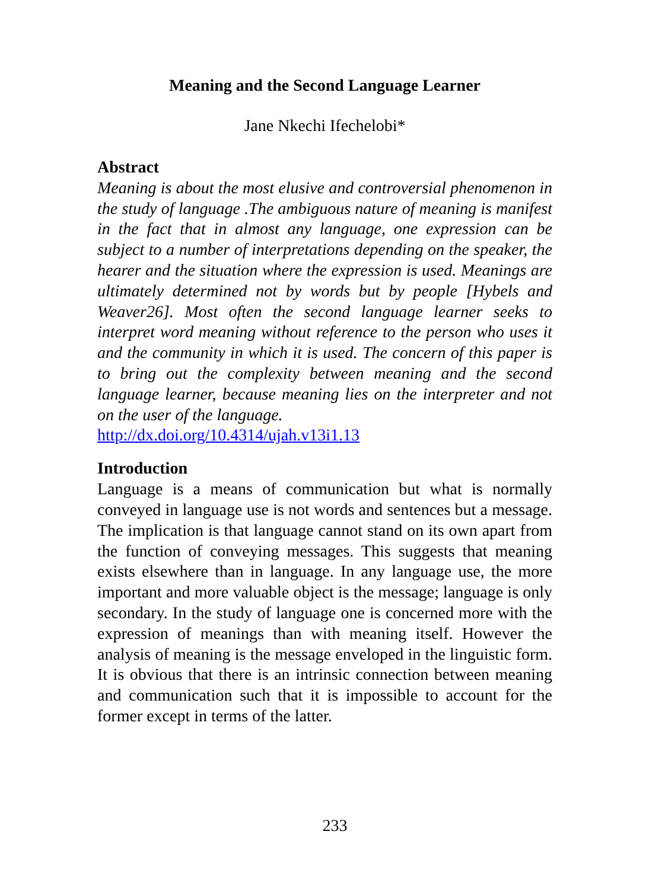Meaning and the Second Language Learner
Jane Nkechi Ifechelobi*
Abstract
Meaning is about the most elusive and controversial phenomenon in the study of language .The ambiguous nature of meaning is manifest in the fact that in almost any language, one expression can be subject to a number of interpretations depending on the speaker, the hearer and the situation where the expression is used. Meanings are ultimately determined not by words but by people [Hybels and Weaver26]. Most often the second language learner seeks to interpret word meaning without reference to the person who uses it and the community in which it is used. The concern of this paper is to bring out the complexity between meaning and the second language learner, because meaning lies on the interpreter and not on the user of the language.
http://dx.doi.org/10.4314/ujah.v13i1.13
Introduction
Language is a means of communication but what is normally conveyed in language use is not words and sentences but a message. The implication is that language cannot stand on its own apart from the function of conveying messages. This suggests that meaning exists elsewhere than in language. In any language use, the more important and more valuable object is the message; language is only secondary. In the study of language one is concerned more with the expression of meanings than with meaning itself. However the analysis of meaning is the message enveloped in the linguistic form. It is obvious that there is an intrinsic connection between meaning and communication such that it is impossible to account for the former except in terms of the latter.
233